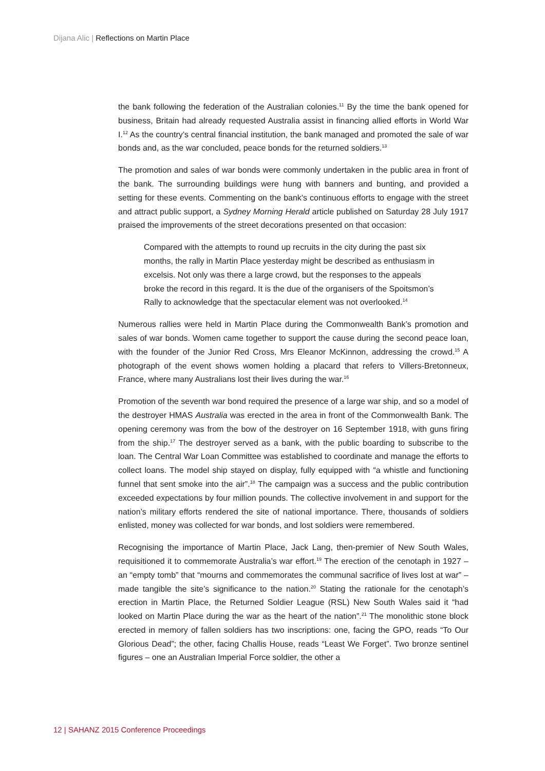Dijana Alic | Reflections on Martin Place
the bank following the federation of the Australian colonies.<sup>11</sup> By the time the bank opened for business, Britain had already requested Australia assist in financing allied efforts in World War I.<sup>12</sup> As the country’s central financial institution, the bank managed and promoted the sale of war bonds and, as the war concluded, peace bonds for the returned soldiers.<sup>13</sup>
The promotion and sales of war bonds were commonly undertaken in the public area in front of the bank. The surrounding buildings were hung with banners and bunting, and provided a setting for these events. Commenting on the bank’s continuous efforts to engage with the street and attract public support, a Sydney Morning Herald article published on Saturday 28 July 1917 praised the improvements of the street decorations presented on that occasion:
Compared with the attempts to round up recruits in the city during the past six months, the rally in Martin Place yesterday might be described as enthusiasm in excelsis. Not only was there a large crowd, but the responses to the appeals broke the record in this regard. It is the due of the organisers of the Spoitsmon’s Rally to acknowledge that the spectacular element was not overlooked.<sup>14</sup>
Numerous rallies were held in Martin Place during the Commonwealth Bank’s promotion and sales of war bonds. Women came together to support the cause during the second peace loan, with the founder of the Junior Red Cross, Mrs Eleanor McKinnon, addressing the crowd.<sup>15</sup> A photograph of the event shows women holding a placard that refers to Villers-Bretonneux, France, where many Australians lost their lives during the war.<sup>16</sup>
Promotion of the seventh war bond required the presence of a large war ship, and so a model of the destroyer HMAS Australia was erected in the area in front of the Commonwealth Bank. The opening ceremony was from the bow of the destroyer on 16 September 1918, with guns firing from the ship.<sup>17</sup> The destroyer served as a bank, with the public boarding to subscribe to the loan. The Central War Loan Committee was established to coordinate and manage the efforts to collect loans. The model ship stayed on display, fully equipped with “a whistle and functioning funnel that sent smoke into the air”.<sup>18</sup> The campaign was a success and the public contribution exceeded expectations by four million pounds. The collective involvement in and support for the nation’s military efforts rendered the site of national importance. There, thousands of soldiers enlisted, money was collected for war bonds, and lost soldiers were remembered.
Recognising the importance of Martin Place, Jack Lang, then-premier of New South Wales, requisitioned it to commemorate Australia’s war effort.<sup>19</sup> The erection of the cenotaph in 1927 – an “empty tomb” that “mourns and commemorates the communal sacrifice of lives lost at war” – made tangible the site’s significance to the nation.<sup>20</sup> Stating the rationale for the cenotaph’s erection in Martin Place, the Returned Soldier League (RSL) New South Wales said it “had looked on Martin Place during the war as the heart of the nation”.<sup>21</sup> The monolithic stone block erected in memory of fallen soldiers has two inscriptions: one, facing the GPO, reads “To Our Glorious Dead”; the other, facing Challis House, reads “Least We Forget”. Two bronze sentinel figures – one an Australian Imperial Force soldier, the other a
12 | SAHANZ 2015 Conference Proceedings